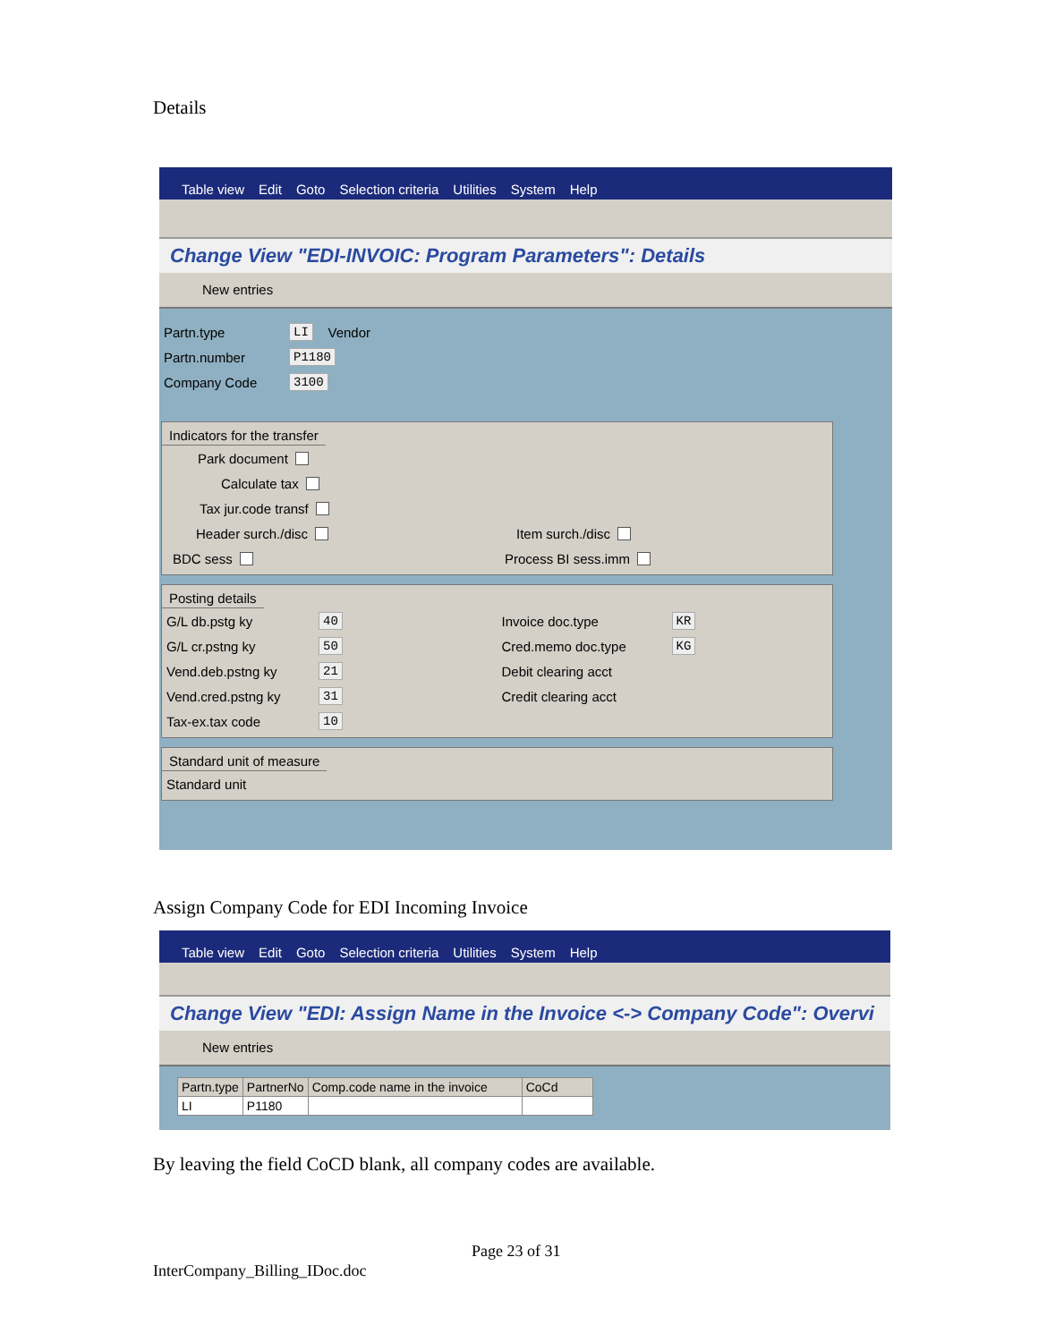Details
Table view Edit Goto Selection criteria Utilities System Help
Change View "EDI-INVOIC: Program Parameters": Details
New entries
Partn.type LI Vendor
Partn.number P1180
Company Code 3100
Indicators for the transfer
Park document
Calculate tax
Tax jur.code transf
Header surch./disc Item surch./disc
BDC sess Process BI sess.imm
Posting details
G/L db.pstg ky 40
G/L cr.pstng ky 50
Vend.deb.pstng ky 21
Vend.cred.pstng ky 31
Tax-ex.tax code 10
Invoice doc.type KR
Cred.memo doc.type KG
Debit clearing acct
Credit clearing acct
Standard unit of measure
Standard unit
Assign Company Code for EDI Incoming Invoice
Table view Edit Goto Selection criteria Utilities System Help
Change View "EDI: Assign Name in the Invoice <-> Company Code": Overvi
New entries
| Partn.type | PartnerNo | Comp.code name in the invoice | CoCd |
| --- | --- | --- | --- |
| LI | P1180 | | |
By leaving the field CoCD blank, all company codes are available.
Page 23 of 31
InterCompany_Billing_IDoc.doc